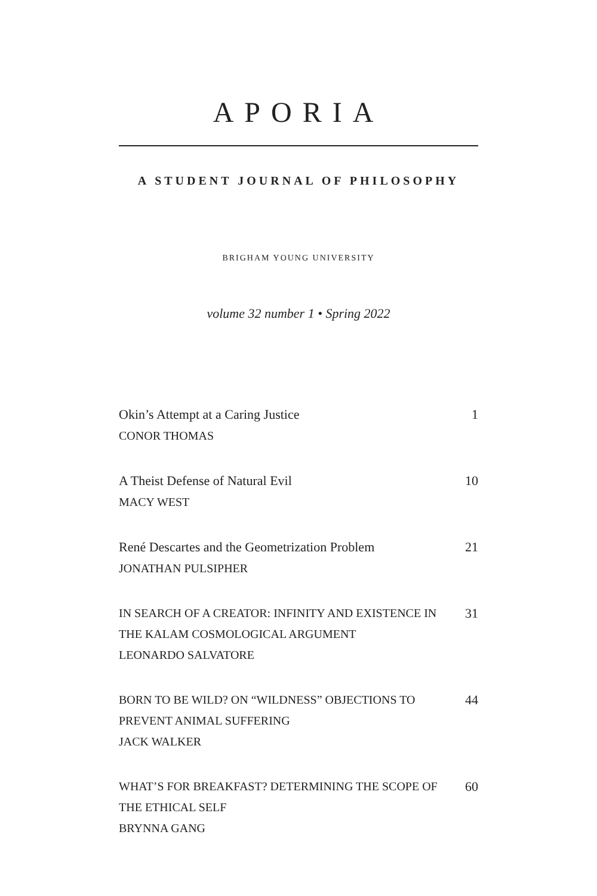APORIA
A STUDENT JOURNAL OF PHILOSOPHY
BRIGHAM YOUNG UNIVERSITY
volume 32 number 1 • Spring 2022
Okin’s Attempt at a Caring Justice
CONOR THOMAS
1
A Theist Defense of Natural Evil
MACY WEST
10
René Descartes and the Geometrization Problem
JONATHAN PULSIPHER
21
IN SEARCH OF A CREATOR: INFINITY AND EXISTENCE IN
THE KALAM COSMOLOGICAL ARGUMENT
LEONARDO SALVATORE
31
BORN TO BE WILD? ON “WILDNESS” OBJECTIONS TO
PREVENT ANIMAL SUFFERING
JACK WALKER
44
WHAT’S FOR BREAKFAST? DETERMINING THE SCOPE OF
THE ETHICAL SELF
BRYNNA GANG
60